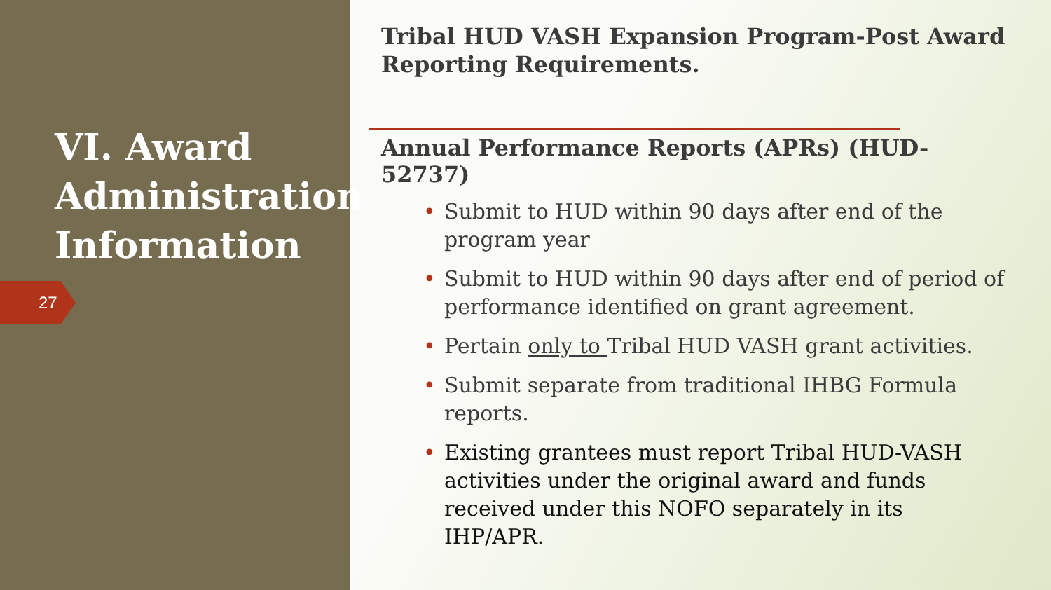VI. Award Administration Information
27
Tribal HUD VASH Expansion Program-Post Award Reporting Requirements.
Annual Performance Reports (APRs) (HUD-52737)
Submit to HUD within 90 days after end of the program year
Submit to HUD within 90 days after end of period of performance identified on grant agreement.
Pertain only to Tribal HUD VASH grant activities.
Submit separate from traditional IHBG Formula reports.
Existing grantees must report Tribal HUD-VASH activities under the original award and funds received under this NOFO separately in its IHP/APR.